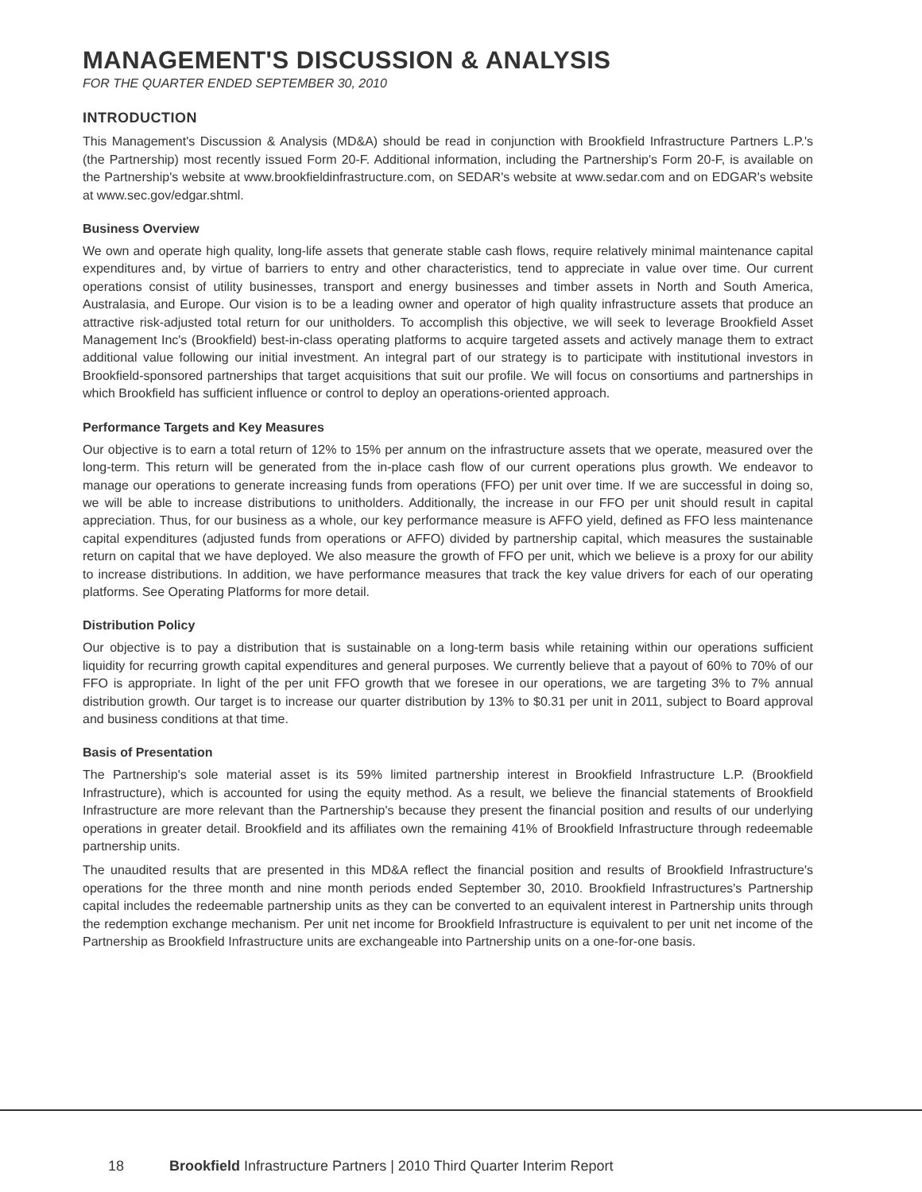MANAGEMENT'S DISCUSSION & ANALYSIS
FOR THE QUARTER ENDED SEPTEMBER 30, 2010
INTRODUCTION
This Management's Discussion & Analysis (MD&A) should be read in conjunction with Brookfield Infrastructure Partners L.P.'s (the Partnership) most recently issued Form 20-F. Additional information, including the Partnership's Form 20-F, is available on the Partnership's website at www.brookfieldinfrastructure.com, on SEDAR's website at www.sedar.com and on EDGAR's website at www.sec.gov/edgar.shtml.
Business Overview
We own and operate high quality, long-life assets that generate stable cash flows, require relatively minimal maintenance capital expenditures and, by virtue of barriers to entry and other characteristics, tend to appreciate in value over time. Our current operations consist of utility businesses, transport and energy businesses and timber assets in North and South America, Australasia, and Europe. Our vision is to be a leading owner and operator of high quality infrastructure assets that produce an attractive risk-adjusted total return for our unitholders. To accomplish this objective, we will seek to leverage Brookfield Asset Management Inc's (Brookfield) best-in-class operating platforms to acquire targeted assets and actively manage them to extract additional value following our initial investment. An integral part of our strategy is to participate with institutional investors in Brookfield-sponsored partnerships that target acquisitions that suit our profile. We will focus on consortiums and partnerships in which Brookfield has sufficient influence or control to deploy an operations-oriented approach.
Performance Targets and Key Measures
Our objective is to earn a total return of 12% to 15% per annum on the infrastructure assets that we operate, measured over the long-term. This return will be generated from the in-place cash flow of our current operations plus growth. We endeavor to manage our operations to generate increasing funds from operations (FFO) per unit over time. If we are successful in doing so, we will be able to increase distributions to unitholders. Additionally, the increase in our FFO per unit should result in capital appreciation. Thus, for our business as a whole, our key performance measure is AFFO yield, defined as FFO less maintenance capital expenditures (adjusted funds from operations or AFFO) divided by partnership capital, which measures the sustainable return on capital that we have deployed. We also measure the growth of FFO per unit, which we believe is a proxy for our ability to increase distributions. In addition, we have performance measures that track the key value drivers for each of our operating platforms. See Operating Platforms for more detail.
Distribution Policy
Our objective is to pay a distribution that is sustainable on a long-term basis while retaining within our operations sufficient liquidity for recurring growth capital expenditures and general purposes. We currently believe that a payout of 60% to 70% of our FFO is appropriate. In light of the per unit FFO growth that we foresee in our operations, we are targeting 3% to 7% annual distribution growth. Our target is to increase our quarter distribution by 13% to $0.31 per unit in 2011, subject to Board approval and business conditions at that time.
Basis of Presentation
The Partnership's sole material asset is its 59% limited partnership interest in Brookfield Infrastructure L.P. (Brookfield Infrastructure), which is accounted for using the equity method. As a result, we believe the financial statements of Brookfield Infrastructure are more relevant than the Partnership's because they present the financial position and results of our underlying operations in greater detail. Brookfield and its affiliates own the remaining 41% of Brookfield Infrastructure through redeemable partnership units.
The unaudited results that are presented in this MD&A reflect the financial position and results of Brookfield Infrastructure's operations for the three month and nine month periods ended September 30, 2010. Brookfield Infrastructures's Partnership capital includes the redeemable partnership units as they can be converted to an equivalent interest in Partnership units through the redemption exchange mechanism. Per unit net income for Brookfield Infrastructure is equivalent to per unit net income of the Partnership as Brookfield Infrastructure units are exchangeable into Partnership units on a one-for-one basis.
18 Brookfield Infrastructure Partners | 2010 Third Quarter Interim Report